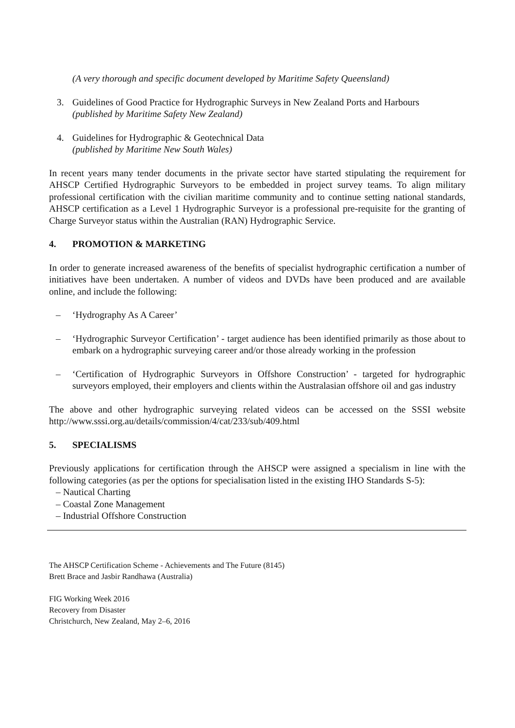(A very thorough and specific document developed by Maritime Safety Queensland)
3. Guidelines of Good Practice for Hydrographic Surveys in New Zealand Ports and Harbours
(published by Maritime Safety New Zealand)
4. Guidelines for Hydrographic & Geotechnical Data
(published by Maritime New South Wales)
In recent years many tender documents in the private sector have started stipulating the requirement for AHSCP Certified Hydrographic Surveyors to be embedded in project survey teams. To align military professional certification with the civilian maritime community and to continue setting national standards, AHSCP certification as a Level 1 Hydrographic Surveyor is a professional pre-requisite for the granting of Charge Surveyor status within the Australian (RAN) Hydrographic Service.
4. PROMOTION & MARKETING
In order to generate increased awareness of the benefits of specialist hydrographic certification a number of initiatives have been undertaken. A number of videos and DVDs have been produced and are available online, and include the following:
– ‘Hydrography As A Career’
– ‘Hydrographic Surveyor Certification’ - target audience has been identified primarily as those about to embark on a hydrographic surveying career and/or those already working in the profession
– ‘Certification of Hydrographic Surveyors in Offshore Construction’ - targeted for hydrographic surveyors employed, their employers and clients within the Australasian offshore oil and gas industry
The above and other hydrographic surveying related videos can be accessed on the SSSI website http://www.sssi.org.au/details/commission/4/cat/233/sub/409.html
5. SPECIALISMS
Previously applications for certification through the AHSCP were assigned a specialism in line with the following categories (as per the options for specialisation listed in the existing IHO Standards S-5):
– Nautical Charting
– Coastal Zone Management
– Industrial Offshore Construction
The AHSCP Certification Scheme - Achievements and The Future (8145)
Brett Brace and Jasbir Randhawa (Australia)
FIG Working Week 2016
Recovery from Disaster
Christchurch, New Zealand, May 2–6, 2016